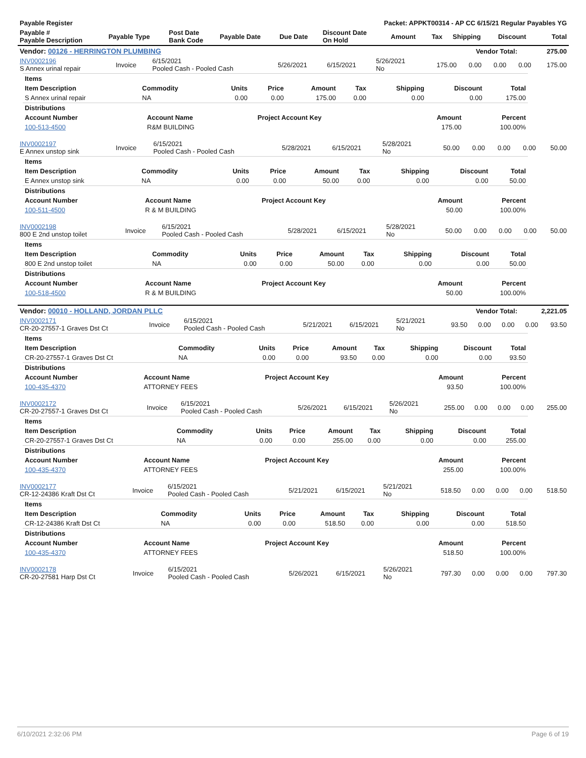| Payable Register | | | | | Packet: APPKT00314 - AP CC 6/15/21 Regular Payables YG | | | | | |
| --- | --- | --- | --- | --- | --- | --- | --- | --- | --- | --- |
| Payable # Payable Description | Payable Type | Post Date Bank Code | Payable Date | Due Date | Discount Date On Hold | Amount | Tax | Shipping | Discount | Total |
| Vendor: 00126 - HERRINGTON PLUMBING | Vendor Total: | 275.00 |
| INV0002196 S Annex urinal repair | Invoice | 6/15/2021 Pooled Cash - Pooled Cash | 5/26/2021 | 6/15/2021 | 5/26/2021 No | 175.00 | 0.00 | 0.00 | 0.00 | 175.00 |
| Items | | | | | | | | |
| --- | --- | --- | --- | --- | --- | --- | --- | --- |
| Item Description | Commodity | Units | Price | Amount | Tax | Shipping | Discount | Total |
| S Annex urinal repair | NA | 0.00 | 0.00 | 175.00 | 0.00 | 0.00 | 0.00 | 175.00 |
| Distributions | | | | |
| --- | --- | --- | --- | --- |
| Account Number | Account Name | Project Account Key | Amount | Percent |
| 100-513-4500 | R&M BUILDING | | 175.00 | 100.00% |
| INV0002197 E Annex unstop sink | Invoice | 6/15/2021 Pooled Cash - Pooled Cash | 5/28/2021 | 6/15/2021 | 5/28/2021 No | 50.00 | 0.00 | 0.00 | 0.00 | 50.00 |
| Items | | | | | | | | |
| --- | --- | --- | --- | --- | --- | --- | --- | --- |
| Item Description | Commodity | Units | Price | Amount | Tax | Shipping | Discount | Total |
| E Annex unstop sink | NA | 0.00 | 0.00 | 50.00 | 0.00 | 0.00 | 0.00 | 50.00 |
| Distributions | | | | |
| --- | --- | --- | --- | --- |
| Account Number | Account Name | Project Account Key | Amount | Percent |
| 100-511-4500 | R & M BUILDING | | 50.00 | 100.00% |
| INV0002198 800 E 2nd unstop toilet | Invoice | 6/15/2021 Pooled Cash - Pooled Cash | 5/28/2021 | 6/15/2021 | 5/28/2021 No | 50.00 | 0.00 | 0.00 | 0.00 | 50.00 |
| Items | | | | | | | | |
| --- | --- | --- | --- | --- | --- | --- | --- | --- |
| Item Description | Commodity | Units | Price | Amount | Tax | Shipping | Discount | Total |
| 800 E 2nd unstop toilet | NA | 0.00 | 0.00 | 50.00 | 0.00 | 0.00 | 0.00 | 50.00 |
| Distributions | | | | |
| --- | --- | --- | --- | --- |
| Account Number | Account Name | Project Account Key | Amount | Percent |
| 100-518-4500 | R & M BUILDING | | 50.00 | 100.00% |
| Vendor: 00010 - HOLLAND, JORDAN PLLC | Vendor Total: | 2,221.05 |
| INV0002171 CR-20-27557-1 Graves Dst Ct | Invoice | 6/15/2021 Pooled Cash - Pooled Cash | 5/21/2021 | 6/15/2021 | 5/21/2021 No | 93.50 | 0.00 | 0.00 | 0.00 | 93.50 |
| Items | | | | | | | | |
| --- | --- | --- | --- | --- | --- | --- | --- | --- |
| Item Description | Commodity | Units | Price | Amount | Tax | Shipping | Discount | Total |
| CR-20-27557-1 Graves Dst Ct | NA | 0.00 | 0.00 | 93.50 | 0.00 | 0.00 | 0.00 | 93.50 |
| Distributions | | | | |
| --- | --- | --- | --- | --- |
| Account Number | Account Name | Project Account Key | Amount | Percent |
| 100-435-4370 | ATTORNEY FEES | | 93.50 | 100.00% |
| INV0002172 CR-20-27557-1 Graves Dst Ct | Invoice | 6/15/2021 Pooled Cash - Pooled Cash | 5/26/2021 | 6/15/2021 | 5/26/2021 No | 255.00 | 0.00 | 0.00 | 0.00 | 255.00 |
| Items | | | | | | | | |
| --- | --- | --- | --- | --- | --- | --- | --- | --- |
| Item Description | Commodity | Units | Price | Amount | Tax | Shipping | Discount | Total |
| CR-20-27557-1 Graves Dst Ct | NA | 0.00 | 0.00 | 255.00 | 0.00 | 0.00 | 0.00 | 255.00 |
| Distributions | | | | |
| --- | --- | --- | --- | --- |
| Account Number | Account Name | Project Account Key | Amount | Percent |
| 100-435-4370 | ATTORNEY FEES | | 255.00 | 100.00% |
| INV0002177 CR-12-24386 Kraft Dst Ct | Invoice | 6/15/2021 Pooled Cash - Pooled Cash | 5/21/2021 | 6/15/2021 | 5/21/2021 No | 518.50 | 0.00 | 0.00 | 0.00 | 518.50 |
| Items | | | | | | | | |
| --- | --- | --- | --- | --- | --- | --- | --- | --- |
| Item Description | Commodity | Units | Price | Amount | Tax | Shipping | Discount | Total |
| CR-12-24386 Kraft Dst Ct | NA | 0.00 | 0.00 | 518.50 | 0.00 | 0.00 | 0.00 | 518.50 |
| Distributions | | | | |
| --- | --- | --- | --- | --- |
| Account Number | Account Name | Project Account Key | Amount | Percent |
| 100-435-4370 | ATTORNEY FEES | | 518.50 | 100.00% |
| INV0002178 CR-20-27581 Harp Dst Ct | Invoice | 6/15/2021 Pooled Cash - Pooled Cash | 5/26/2021 | 6/15/2021 | 5/26/2021 No | 797.30 | 0.00 | 0.00 | 0.00 | 797.30 |
6/10/2021 2:32:06 PM Page 6 of 19